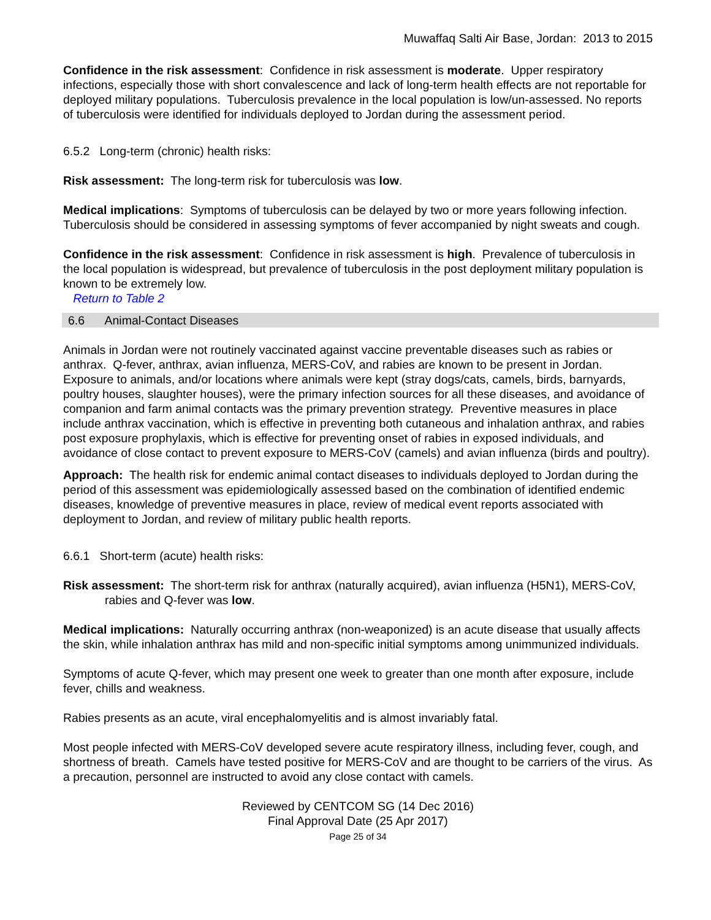Muwaffaq Salti Air Base, Jordan: 2013 to 2015
Confidence in the risk assessment: Confidence in risk assessment is moderate. Upper respiratory infections, especially those with short convalescence and lack of long-term health effects are not reportable for deployed military populations. Tuberculosis prevalence in the local population is low/un-assessed. No reports of tuberculosis were identified for individuals deployed to Jordan during the assessment period.
6.5.2 Long-term (chronic) health risks:
Risk assessment: The long-term risk for tuberculosis was low.
Medical implications: Symptoms of tuberculosis can be delayed by two or more years following infection. Tuberculosis should be considered in assessing symptoms of fever accompanied by night sweats and cough.
Confidence in the risk assessment: Confidence in risk assessment is high. Prevalence of tuberculosis in the local population is widespread, but prevalence of tuberculosis in the post deployment military population is known to be extremely low.
Return to Table 2
6.6 Animal-Contact Diseases
Animals in Jordan were not routinely vaccinated against vaccine preventable diseases such as rabies or anthrax. Q-fever, anthrax, avian influenza, MERS-CoV, and rabies are known to be present in Jordan. Exposure to animals, and/or locations where animals were kept (stray dogs/cats, camels, birds, barnyards, poultry houses, slaughter houses), were the primary infection sources for all these diseases, and avoidance of companion and farm animal contacts was the primary prevention strategy. Preventive measures in place include anthrax vaccination, which is effective in preventing both cutaneous and inhalation anthrax, and rabies post exposure prophylaxis, which is effective for preventing onset of rabies in exposed individuals, and avoidance of close contact to prevent exposure to MERS-CoV (camels) and avian influenza (birds and poultry).
Approach: The health risk for endemic animal contact diseases to individuals deployed to Jordan during the period of this assessment was epidemiologically assessed based on the combination of identified endemic diseases, knowledge of preventive measures in place, review of medical event reports associated with deployment to Jordan, and review of military public health reports.
6.6.1 Short-term (acute) health risks:
Risk assessment: The short-term risk for anthrax (naturally acquired), avian influenza (H5N1), MERS-CoV, rabies and Q-fever was low.
Medical implications: Naturally occurring anthrax (non-weaponized) is an acute disease that usually affects the skin, while inhalation anthrax has mild and non-specific initial symptoms among unimmunized individuals.
Symptoms of acute Q-fever, which may present one week to greater than one month after exposure, include fever, chills and weakness.
Rabies presents as an acute, viral encephalomyelitis and is almost invariably fatal.
Most people infected with MERS-CoV developed severe acute respiratory illness, including fever, cough, and shortness of breath. Camels have tested positive for MERS-CoV and are thought to be carriers of the virus. As a precaution, personnel are instructed to avoid any close contact with camels.
Reviewed by CENTCOM SG (14 Dec 2016)
Final Approval Date (25 Apr 2017)
Page 25 of 34